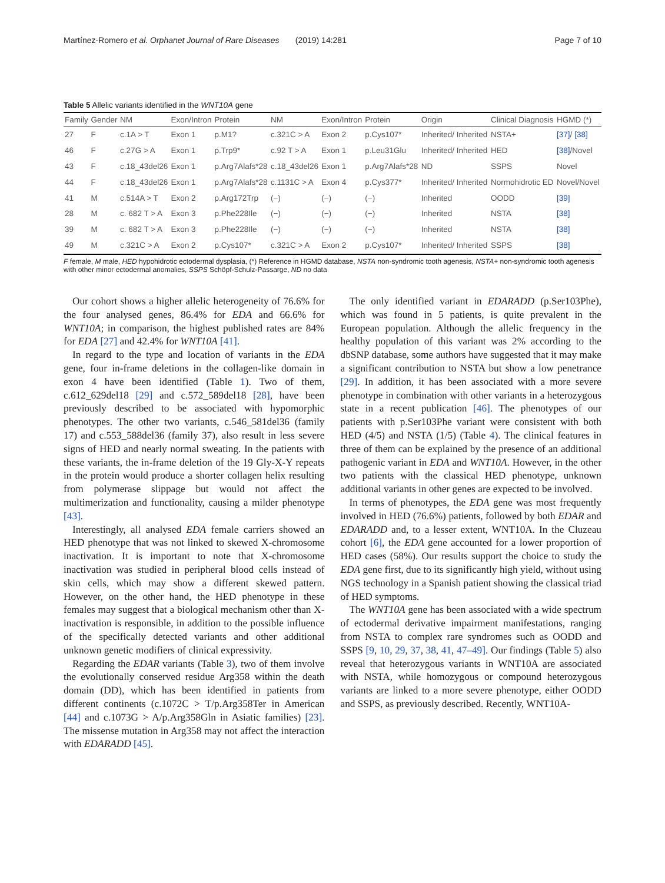Martínez-Romero et al. Orphanet Journal of Rare Diseases (2019) 14:281 Page 7 of 10
Table 5 Allelic variants identified in the WNT10A gene
| Family | Gender | NM | Exon/Intron | Protein | NM | Exon/Intron | Protein | Origin | Clinical Diagnosis | HGMD (*) |
| --- | --- | --- | --- | --- | --- | --- | --- | --- | --- | --- |
| 27 | F | c.1A > T | Exon 1 | p.M1? | c.321C > A | Exon 2 | p.Cys107* | Inherited/ Inherited | NSTA+ | [37] / [38] |
| 46 | F | c.27G > A | Exon 1 | p.Trp9* | c.92 T > A | Exon 1 | p.Leu31Glu | Inherited/ Inherited | HED | [38] /Novel |
| 43 | F | c.18_43del26 | Exon 1 | p.Arg7Alafs*28 | c.18_43del26 | Exon 1 | p.Arg7Alafs*28 | ND | SSPS | Novel |
| 44 | F | c.18_43del26 | Exon 1 | p.Arg7Alafs*28 | c.1131C > A | Exon 4 | p.Cys377* | Inherited/ Inherited | Normohidrotic ED | Novel/Novel |
| 41 | M | c.514A > T | Exon 2 | p.Arg172Trp | (−) | (−) | (−) | Inherited | OODD | [39] |
| 28 | M | c. 682 T > A | Exon 3 | p.Phe228Ile | (−) | (−) | (−) | Inherited | NSTA | [38] |
| 39 | M | c. 682 T > A | Exon 3 | p.Phe228Ile | (−) | (−) | (−) | Inherited | NSTA | [38] |
| 49 | M | c.321C > A | Exon 2 | p.Cys107* | c.321C > A | Exon 2 | p.Cys107* | Inherited/ Inherited | SSPS | [38] |
F female, M male, HED hypohidrotic ectodermal dysplasia, (*) Reference in HGMD database, NSTA non-syndromic tooth agenesis, NSTA+ non-syndromic tooth agenesis with other minor ectodermal anomalies, SSPS Schöpf-Schulz-Passarge, ND no data
Our cohort shows a higher allelic heterogeneity of 76.6% for the four analysed genes, 86.4% for EDA and 66.6% for WNT10A; in comparison, the highest published rates are 84% for EDA [27] and 42.4% for WNT10A [41].
In regard to the type and location of variants in the EDA gene, four in-frame deletions in the collagen-like domain in exon 4 have been identified (Table 1). Two of them, c.612_629del18 [29] and c.572_589del18 [28], have been previously described to be associated with hypomorphic phenotypes. The other two variants, c.546_581del36 (family 17) and c.553_588del36 (family 37), also result in less severe signs of HED and nearly normal sweating. In the patients with these variants, the in-frame deletion of the 19 Gly-X-Y repeats in the protein would produce a shorter collagen helix resulting from polymerase slippage but would not affect the multimerization and functionality, causing a milder phenotype [43].
Interestingly, all analysed EDA female carriers showed an HED phenotype that was not linked to skewed X-chromosome inactivation. It is important to note that X-chromosome inactivation was studied in peripheral blood cells instead of skin cells, which may show a different skewed pattern. However, on the other hand, the HED phenotype in these females may suggest that a biological mechanism other than X-inactivation is responsible, in addition to the possible influence of the specifically detected variants and other additional unknown genetic modifiers of clinical expressivity.
Regarding the EDAR variants (Table 3), two of them involve the evolutionally conserved residue Arg358 within the death domain (DD), which has been identified in patients from different continents (c.1072C > T/p.Arg358Ter in American [44] and c.1073G > A/p.Arg358Gln in Asiatic families) [23]. The missense mutation in Arg358 may not affect the interaction with EDARADD [45].
The only identified variant in EDARADD (p.Ser103Phe), which was found in 5 patients, is quite prevalent in the European population. Although the allelic frequency in the healthy population of this variant was 2% according to the dbSNP database, some authors have suggested that it may make a significant contribution to NSTA but show a low penetrance [29]. In addition, it has been associated with a more severe phenotype in combination with other variants in a heterozygous state in a recent publication [46]. The phenotypes of our patients with p.Ser103Phe variant were consistent with both HED (4/5) and NSTA (1/5) (Table 4). The clinical features in three of them can be explained by the presence of an additional pathogenic variant in EDA and WNT10A. However, in the other two patients with the classical HED phenotype, unknown additional variants in other genes are expected to be involved.
In terms of phenotypes, the EDA gene was most frequently involved in HED (76.6%) patients, followed by both EDAR and EDARADD and, to a lesser extent, WNT10A. In the Cluzeau cohort [6], the EDA gene accounted for a lower proportion of HED cases (58%). Our results support the choice to study the EDA gene first, due to its significantly high yield, without using NGS technology in a Spanish patient showing the classical triad of HED symptoms.
The WNT10A gene has been associated with a wide spectrum of ectodermal derivative impairment manifestations, ranging from NSTA to complex rare syndromes such as OODD and SSPS [9, 10, 29, 37, 38, 41, 47–49]. Our findings (Table 5) also reveal that heterozygous variants in WNT10A are associated with NSTA, while homozygous or compound heterozygous variants are linked to a more severe phenotype, either OODD and SSPS, as previously described. Recently, WNT10A-